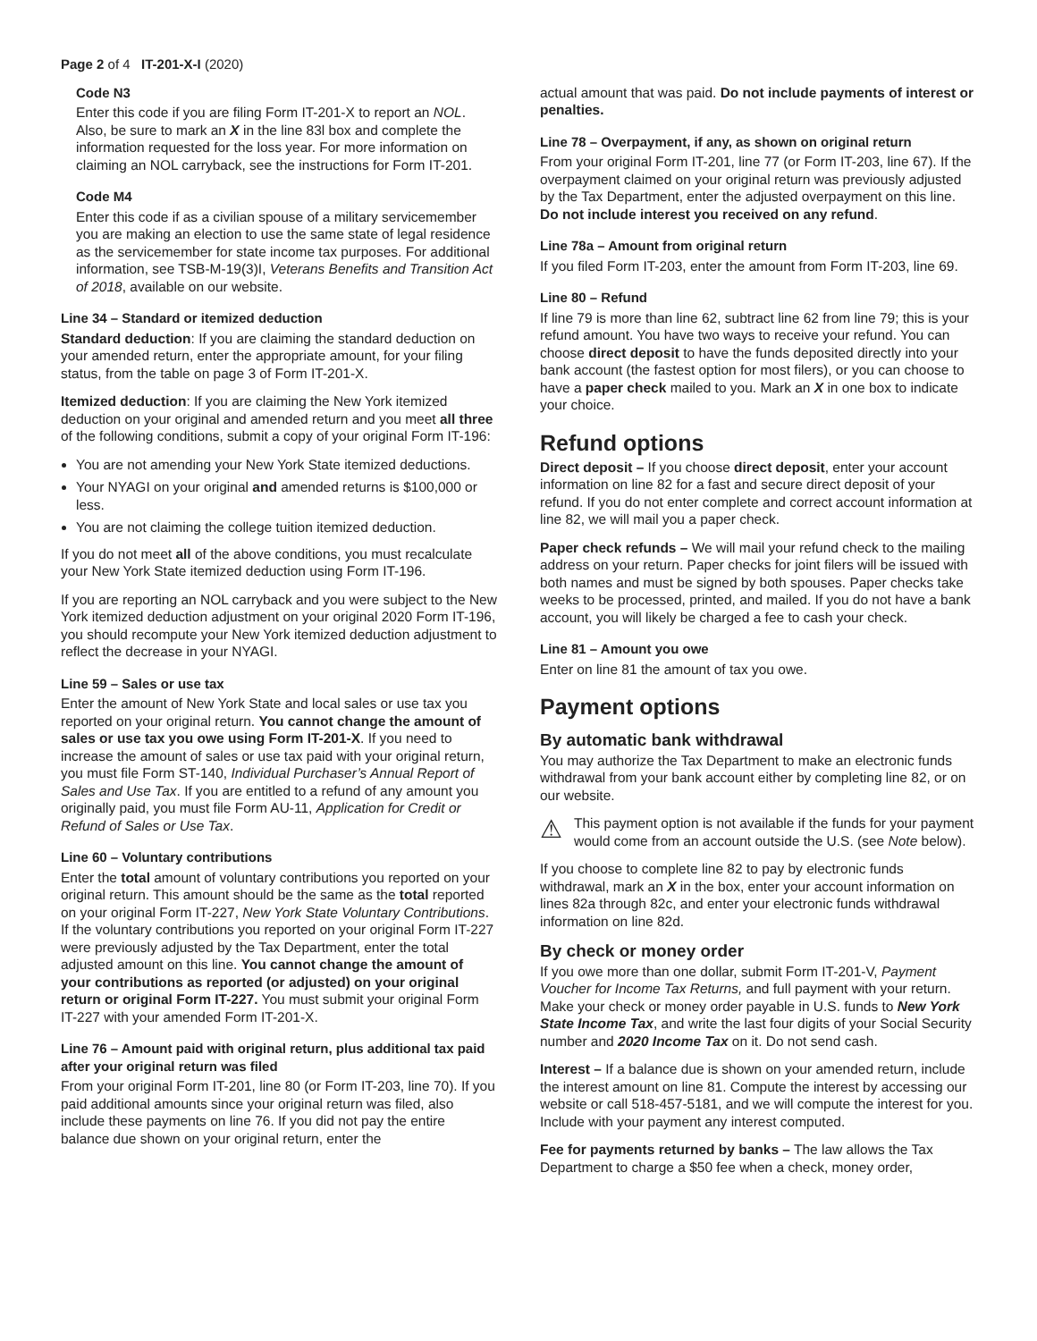Page 2 of 4 IT-201-X-I (2020)
Code N3
Enter this code if you are filing Form IT-201-X to report an NOL. Also, be sure to mark an X in the line 83l box and complete the information requested for the loss year. For more information on claiming an NOL carryback, see the instructions for Form IT-201.
Code M4
Enter this code if as a civilian spouse of a military servicemember you are making an election to use the same state of legal residence as the servicemember for state income tax purposes. For additional information, see TSB-M-19(3)I, Veterans Benefits and Transition Act of 2018, available on our website.
Line 34 – Standard or itemized deduction
Standard deduction: If you are claiming the standard deduction on your amended return, enter the appropriate amount, for your filing status, from the table on page 3 of Form IT-201-X.
Itemized deduction: If you are claiming the New York itemized deduction on your original and amended return and you meet all three of the following conditions, submit a copy of your original Form IT-196:
You are not amending your New York State itemized deductions.
Your NYAGI on your original and amended returns is $100,000 or less.
You are not claiming the college tuition itemized deduction.
If you do not meet all of the above conditions, you must recalculate your New York State itemized deduction using Form IT-196.
If you are reporting an NOL carryback and you were subject to the New York itemized deduction adjustment on your original 2020 Form IT-196, you should recompute your New York itemized deduction adjustment to reflect the decrease in your NYAGI.
Line 59 – Sales or use tax
Enter the amount of New York State and local sales or use tax you reported on your original return. You cannot change the amount of sales or use tax you owe using Form IT-201-X. If you need to increase the amount of sales or use tax paid with your original return, you must file Form ST-140, Individual Purchaser’s Annual Report of Sales and Use Tax. If you are entitled to a refund of any amount you originally paid, you must file Form AU-11, Application for Credit or Refund of Sales or Use Tax.
Line 60 – Voluntary contributions
Enter the total amount of voluntary contributions you reported on your original return. This amount should be the same as the total reported on your original Form IT-227, New York State Voluntary Contributions. If the voluntary contributions you reported on your original Form IT-227 were previously adjusted by the Tax Department, enter the total adjusted amount on this line. You cannot change the amount of your contributions as reported (or adjusted) on your original return or original Form IT-227. You must submit your original Form IT-227 with your amended Form IT-201-X.
Line 76 – Amount paid with original return, plus additional tax paid after your original return was filed
From your original Form IT-201, line 80 (or Form IT-203, line 70). If you paid additional amounts since your original return was filed, also include these payments on line 76. If you did not pay the entire balance due shown on your original return, enter the
actual amount that was paid. Do not include payments of interest or penalties.
Line 78 – Overpayment, if any, as shown on original return
From your original Form IT-201, line 77 (or Form IT-203, line 67). If the overpayment claimed on your original return was previously adjusted by the Tax Department, enter the adjusted overpayment on this line. Do not include interest you received on any refund.
Line 78a – Amount from original return
If you filed Form IT-203, enter the amount from Form IT-203, line 69.
Line 80 – Refund
If line 79 is more than line 62, subtract line 62 from line 79; this is your refund amount. You have two ways to receive your refund. You can choose direct deposit to have the funds deposited directly into your bank account (the fastest option for most filers), or you can choose to have a paper check mailed to you. Mark an X in one box to indicate your choice.
Refund options
Direct deposit – If you choose direct deposit, enter your account information on line 82 for a fast and secure direct deposit of your refund. If you do not enter complete and correct account information at line 82, we will mail you a paper check.
Paper check refunds – We will mail your refund check to the mailing address on your return. Paper checks for joint filers will be issued with both names and must be signed by both spouses. Paper checks take weeks to be processed, printed, and mailed. If you do not have a bank account, you will likely be charged a fee to cash your check.
Line 81 – Amount you owe
Enter on line 81 the amount of tax you owe.
Payment options
By automatic bank withdrawal
You may authorize the Tax Department to make an electronic funds withdrawal from your bank account either by completing line 82, or on our website.
⚠
This payment option is not available if the funds for your payment would come from an account outside the U.S. (see Note below).
If you choose to complete line 82 to pay by electronic funds withdrawal, mark an X in the box, enter your account information on lines 82a through 82c, and enter your electronic funds withdrawal information on line 82d.
By check or money order
If you owe more than one dollar, submit Form IT-201-V, Payment Voucher for Income Tax Returns, and full payment with your return. Make your check or money order payable in U.S. funds to New York State Income Tax, and write the last four digits of your Social Security number and 2020 Income Tax on it. Do not send cash.
Interest – If a balance due is shown on your amended return, include the interest amount on line 81. Compute the interest by accessing our website or call 518-457-5181, and we will compute the interest for you. Include with your payment any interest computed.
Fee for payments returned by banks – The law allows the Tax Department to charge a $50 fee when a check, money order,